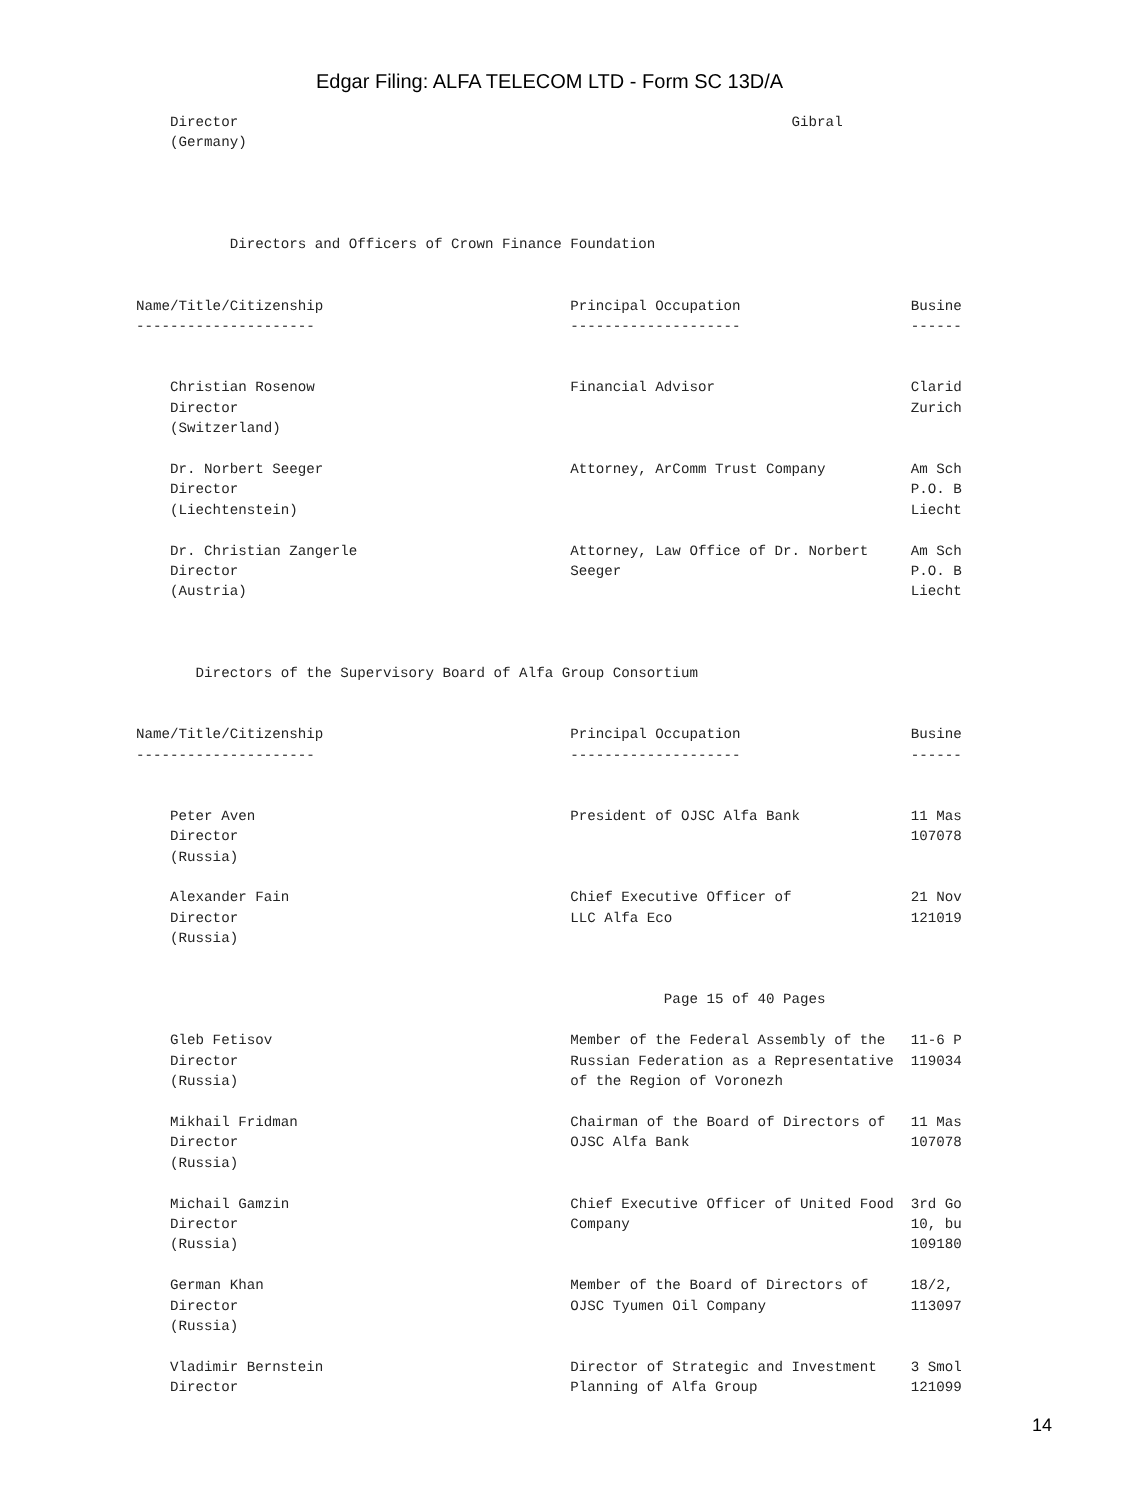Edgar Filing: ALFA TELECOM LTD - Form SC 13D/A
    Director                                                                 Gibral
    (Germany)




           Directors and Officers of Crown Finance Foundation


Name/Title/Citizenship                             Principal Occupation                    Busine
---------------------                              --------------------                    ------


    Christian Rosenow                              Financial Advisor                       Clarid
    Director                                                                               Zurich
    (Switzerland)

    Dr. Norbert Seeger                             Attorney, ArComm Trust Company          Am Sch
    Director                                                                               P.O. B
    (Liechtenstein)                                                                        Liecht

    Dr. Christian Zangerle                         Attorney, Law Office of Dr. Norbert     Am Sch
    Director                                       Seeger                                  P.O. B
    (Austria)                                                                              Liecht



       Directors of the Supervisory Board of Alfa Group Consortium


Name/Title/Citizenship                             Principal Occupation                    Busine
---------------------                              --------------------                    ------


    Peter Aven                                     President of OJSC Alfa Bank             11 Mas
    Director                                                                               107078
    (Russia)

    Alexander Fain                                 Chief Executive Officer of              21 Nov
    Director                                       LLC Alfa Eco                            121019
    (Russia)


                                                              Page 15 of 40 Pages

    Gleb Fetisov                                   Member of the Federal Assembly of the   11-6 P
    Director                                       Russian Federation as a Representative  119034
    (Russia)                                       of the Region of Voronezh

    Mikhail Fridman                                Chairman of the Board of Directors of   11 Mas
    Director                                       OJSC Alfa Bank                          107078
    (Russia)

    Michail Gamzin                                 Chief Executive Officer of United Food  3rd Go
    Director                                       Company                                 10, bu
    (Russia)                                                                               109180

    German Khan                                    Member of the Board of Directors of     18/2,
    Director                                       OJSC Tyumen Oil Company                 113097
    (Russia)

    Vladimir Bernstein                             Director of Strategic and Investment    3 Smol
    Director                                       Planning of Alfa Group                  121099
14